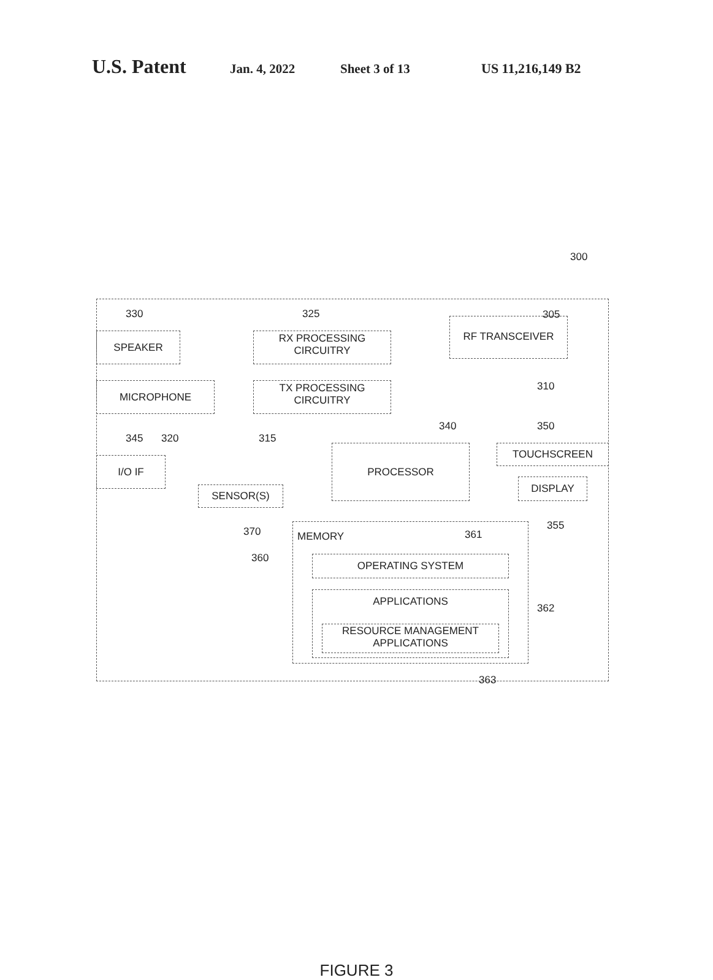U.S. Patent
Jan. 4, 2022 Sheet 3 of 13 US 11,216,149 B2
300
330 325 305
SPEAKER
RX PROCESSING
CIRCUITRY
RF TRANSCEIVER
310
MICROPHONE
TX PROCESSING
CIRCUITRY
345 320 315
340 350
I/O IF PROCESSOR
TOUCHSCREEN
SENSOR(S)
DISPLAY
370 355
MEMORY 361
360
OPERATING SYSTEM
APPLICATIONS
362
RESOURCE MANAGEMENT
APPLICATIONS
363
FIGURE 3